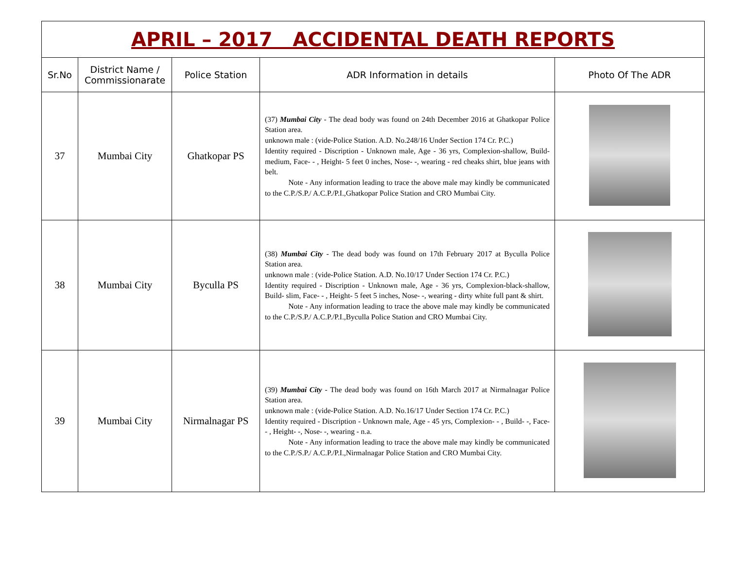| APRIL – 2017 ACCIDENTAL DEATH REPORTS | | | | |
| Sr.No | District Name / Commissionarate | Police Station | ADR Information in details | Photo Of The ADR |
| 37 | Mumbai City | Ghatkopar PS | (37) Mumbai City - The dead body was found on 24th December 2016 at Ghatkopar Police Station area. unknown male : (vide-Police Station. A.D. No.248/16 Under Section 174 Cr. P.C.) Identity required - Discription - Unknown male, Age - 36 yrs, Complexion-shallow, Build- medium, Face- - , Height- 5 feet 0 inches, Nose- -, wearing - red cheaks shirt, blue jeans with belt. Note - Any information leading to trace the above male may kindly be communicated to the C.P./S.P./ A.C.P./P.I.,Ghatkopar Police Station and CRO Mumbai City. | |
| 38 | Mumbai City | Byculla PS | (38) Mumbai City - The dead body was found on 17th February 2017 at Byculla Police Station area. unknown male : (vide-Police Station. A.D. No.10/17 Under Section 174 Cr. P.C.) Identity required - Discription - Unknown male, Age - 36 yrs, Complexion-black-shallow, Build- slim, Face- - , Height- 5 feet 5 inches, Nose- -, wearing - dirty white full pant & shirt. Note - Any information leading to trace the above male may kindly be communicated to the C.P./S.P./ A.C.P./P.I.,Byculla Police Station and CRO Mumbai City. | |
| 39 | Mumbai City | Nirmalnagar PS | (39) Mumbai City - The dead body was found on 16th March 2017 at Nirmalnagar Police Station area. unknown male : (vide-Police Station. A.D. No.16/17 Under Section 174 Cr. P.C.) Identity required - Discription - Unknown male, Age - 45 yrs, Complexion- - , Build- -, Face- - , Height- -, Nose- -, wearing - n.a. Note - Any information leading to trace the above male may kindly be communicated to the C.P./S.P./ A.C.P./P.I.,Nirmalnagar Police Station and CRO Mumbai City. | |